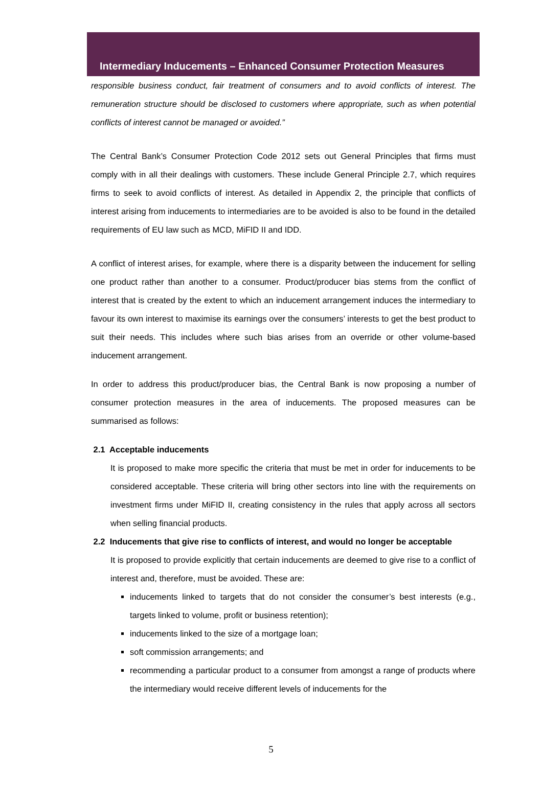Intermediary Inducements – Enhanced Consumer Protection Measures
responsible business conduct, fair treatment of consumers and to avoid conflicts of interest. The remuneration structure should be disclosed to customers where appropriate, such as when potential conflicts of interest cannot be managed or avoided.”
The Central Bank’s Consumer Protection Code 2012 sets out General Principles that firms must comply with in all their dealings with customers. These include General Principle 2.7, which requires firms to seek to avoid conflicts of interest. As detailed in Appendix 2, the principle that conflicts of interest arising from inducements to intermediaries are to be avoided is also to be found in the detailed requirements of EU law such as MCD, MiFID II and IDD.
A conflict of interest arises, for example, where there is a disparity between the inducement for selling one product rather than another to a consumer. Product/producer bias stems from the conflict of interest that is created by the extent to which an inducement arrangement induces the intermediary to favour its own interest to maximise its earnings over the consumers’ interests to get the best product to suit their needs. This includes where such bias arises from an override or other volume-based inducement arrangement.
In order to address this product/producer bias, the Central Bank is now proposing a number of consumer protection measures in the area of inducements. The proposed measures can be summarised as follows:
2.1 Acceptable inducements
It is proposed to make more specific the criteria that must be met in order for inducements to be considered acceptable. These criteria will bring other sectors into line with the requirements on investment firms under MiFID II, creating consistency in the rules that apply across all sectors when selling financial products.
2.2 Inducements that give rise to conflicts of interest, and would no longer be acceptable
It is proposed to provide explicitly that certain inducements are deemed to give rise to a conflict of interest and, therefore, must be avoided. These are:
inducements linked to targets that do not consider the consumer’s best interests (e.g., targets linked to volume, profit or business retention);
inducements linked to the size of a mortgage loan;
soft commission arrangements; and
recommending a particular product to a consumer from amongst a range of products where the intermediary would receive different levels of inducements for the
5